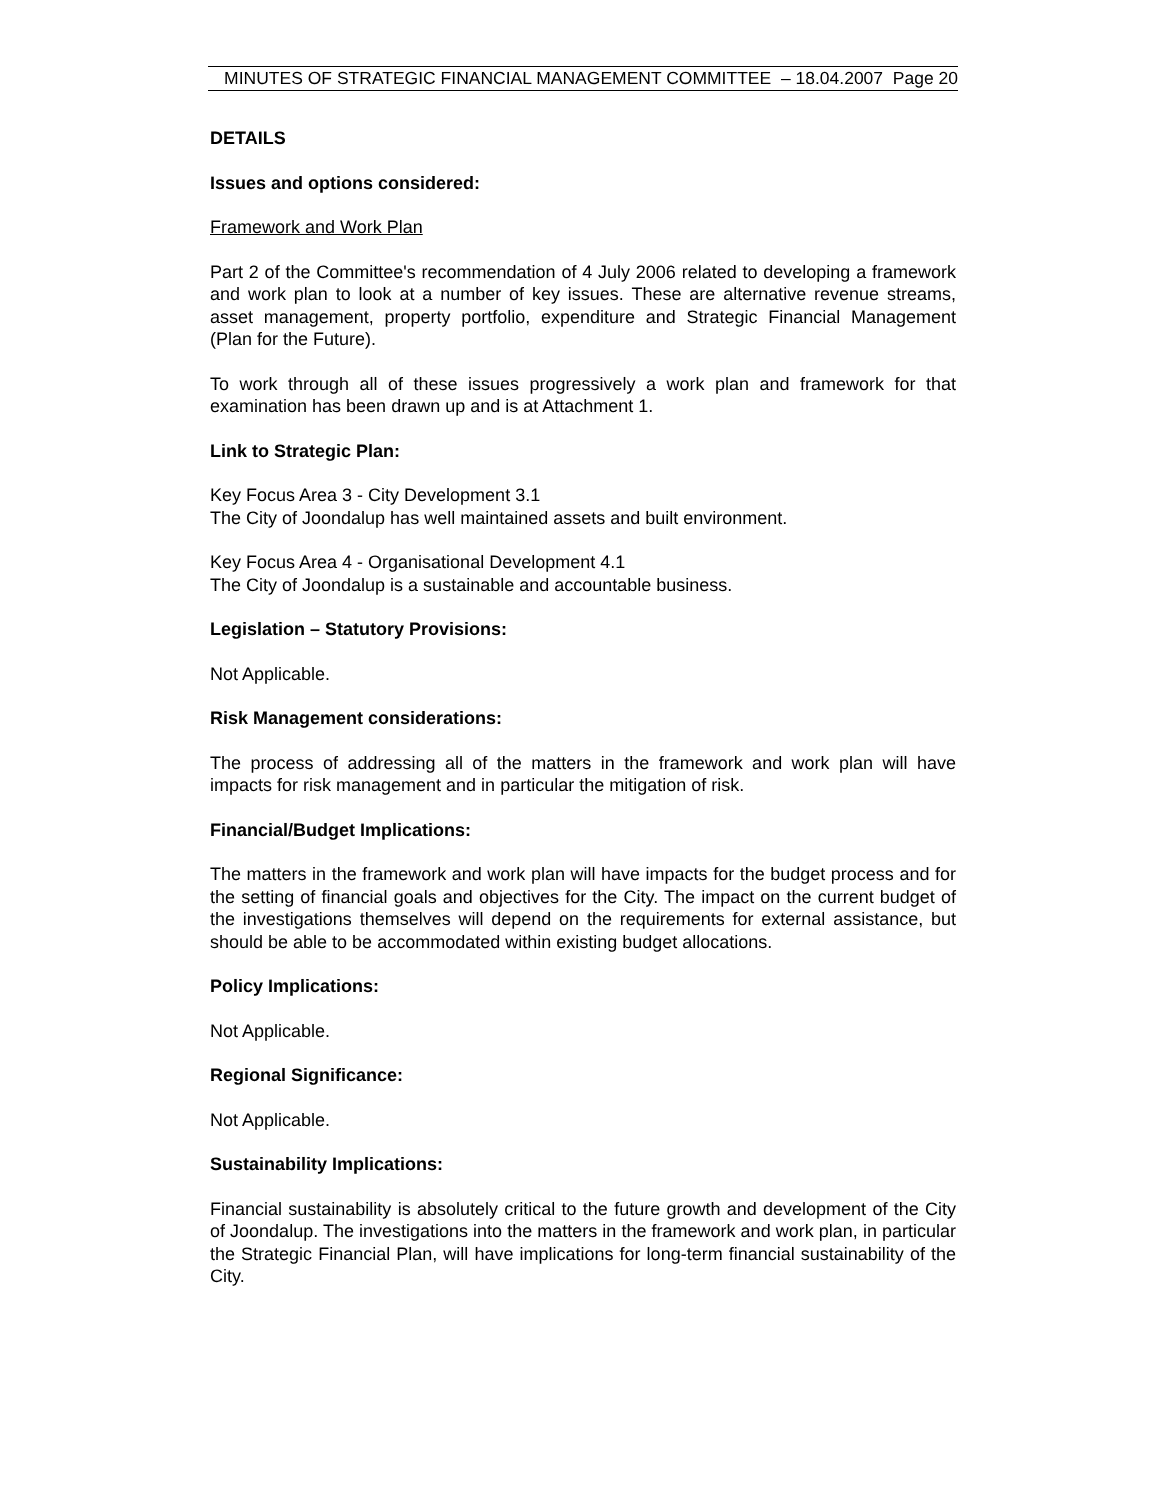MINUTES OF STRATEGIC FINANCIAL MANAGEMENT COMMITTEE – 18.04.2007 Page 20
DETAILS
Issues and options considered:
Framework and Work Plan
Part 2 of the Committee's recommendation of 4 July 2006 related to developing a framework and work plan to look at a number of key issues. These are alternative revenue streams, asset management, property portfolio, expenditure and Strategic Financial Management (Plan for the Future).
To work through all of these issues progressively a work plan and framework for that examination has been drawn up and is at Attachment 1.
Link to Strategic Plan:
Key Focus Area 3 - City Development 3.1
The City of Joondalup has well maintained assets and built environment.
Key Focus Area 4 - Organisational Development 4.1
The City of Joondalup is a sustainable and accountable business.
Legislation – Statutory Provisions:
Not Applicable.
Risk Management considerations:
The process of addressing all of the matters in the framework and work plan will have impacts for risk management and in particular the mitigation of risk.
Financial/Budget Implications:
The matters in the framework and work plan will have impacts for the budget process and for the setting of financial goals and objectives for the City. The impact on the current budget of the investigations themselves will depend on the requirements for external assistance, but should be able to be accommodated within existing budget allocations.
Policy Implications:
Not Applicable.
Regional Significance:
Not Applicable.
Sustainability Implications:
Financial sustainability is absolutely critical to the future growth and development of the City of Joondalup. The investigations into the matters in the framework and work plan, in particular the Strategic Financial Plan, will have implications for long-term financial sustainability of the City.